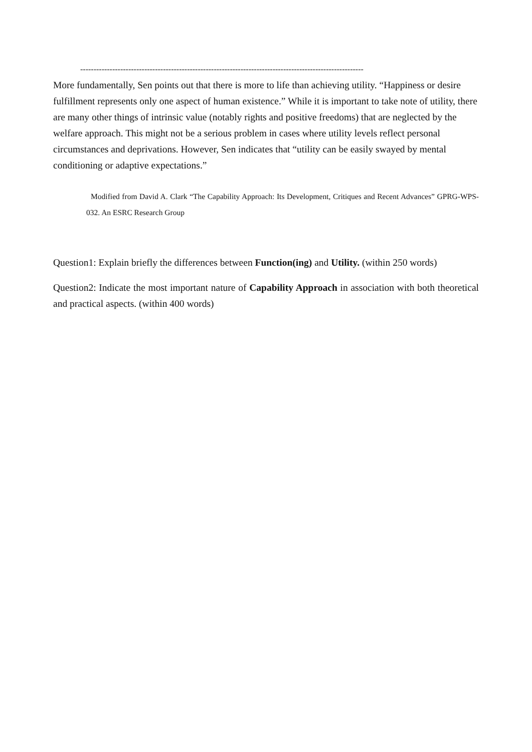----------------------------------------------------------------------------------------------------------
More fundamentally, Sen points out that there is more to life than achieving utility. “Happiness or desire fulfillment represents only one aspect of human existence.” While it is important to take note of utility, there are many other things of intrinsic value (notably rights and positive freedoms) that are neglected by the welfare approach. This might not be a serious problem in cases where utility levels reflect personal circumstances and deprivations. However, Sen indicates that “utility can be easily swayed by mental conditioning or adaptive expectations.”
Modified from David A. Clark “The Capability Approach: Its Development, Critiques and Recent Advances” GPRG-WPS-032. An ESRC Research Group
Question1: Explain briefly the differences between Function(ing) and Utility. (within 250 words)
Question2: Indicate the most important nature of Capability Approach in association with both theoretical and practical aspects. (within 400 words)